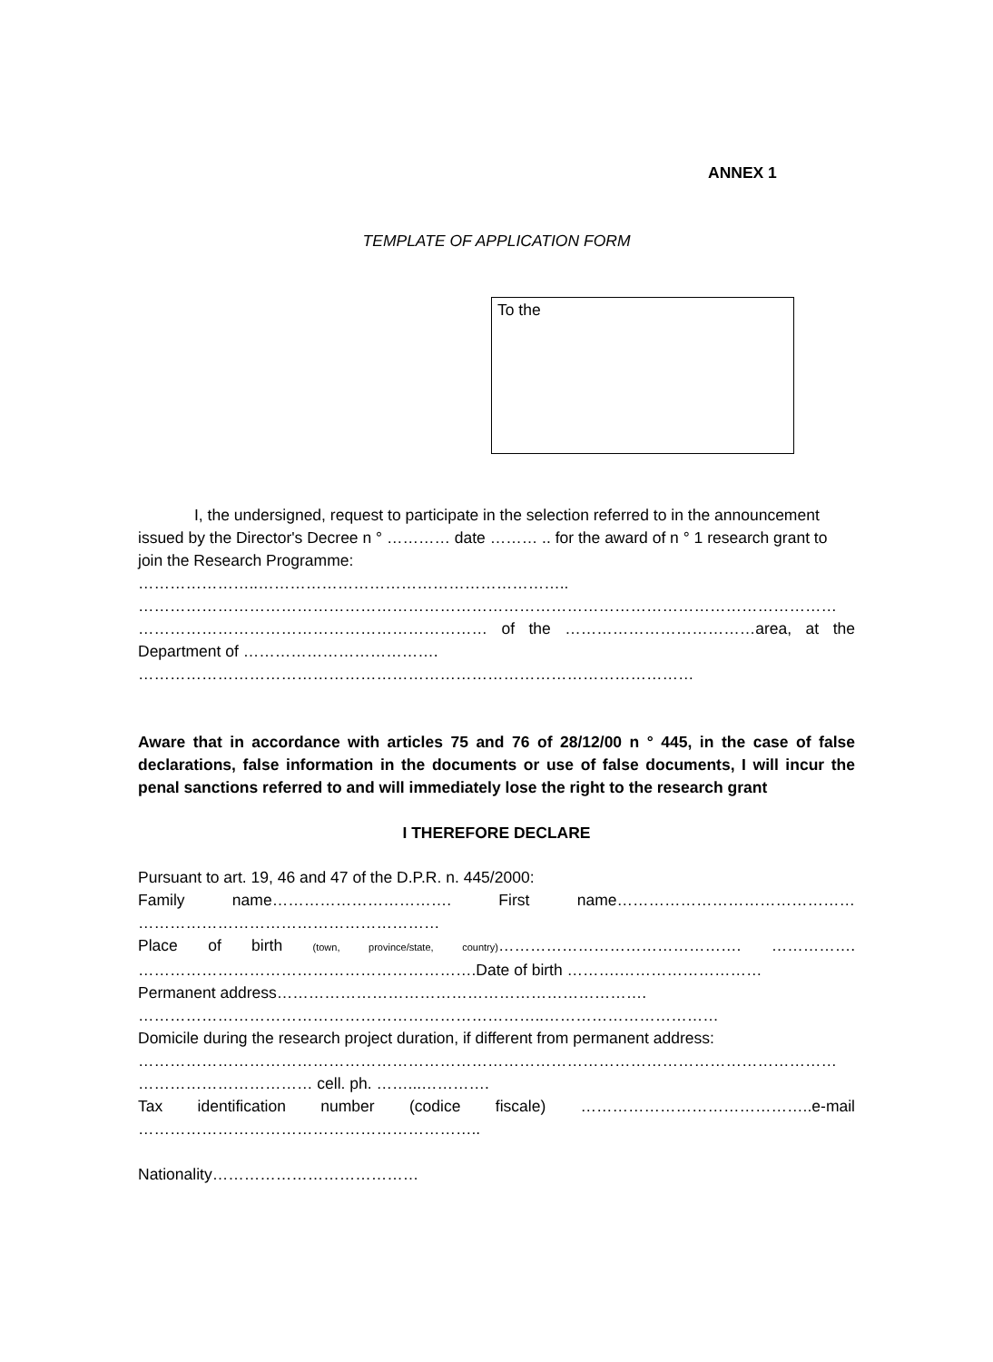ANNEX 1
TEMPLATE OF APPLICATION FORM
To the
I, the undersigned, request to participate in the selection referred to in the announcement issued by the Director's Decree n ° ………… date ……… .. for the award of n ° 1 research grant to join the Research Programme:
…………………..…………………………………………………..
……………………………………………………………………………………………………………………
………………………………………………………… of the ………………………………area, at the
Department of ……………………………….
……………………………………………………………………………………………
Aware that in accordance with articles 75 and 76 of 28/12/00 n ° 445, in the case of false declarations, false information in the documents or use of false documents, I will incur the penal sanctions referred to and will immediately lose the right to the research grant
I THEREFORE DECLARE
Pursuant to art. 19, 46 and 47 of the D.P.R. n. 445/2000:
Family name……………………………. First name………………………………………
…………………………………………………
Place of birth (town, province/state, country)………………………………………. …………….
……………………………………………………….Date of birth ……….………………………
Permanent address…………………………………………………………….
…………………………………………………………………..……………………………
Domicile during the research project duration, if different from permanent address:
……………………………………………………………………………………………………………………
…………………………… cell. ph. ……...………….
Tax identification number (codice fiscale) ……………………………………..e-mail
………………………………………………………..
Nationality…………………………………